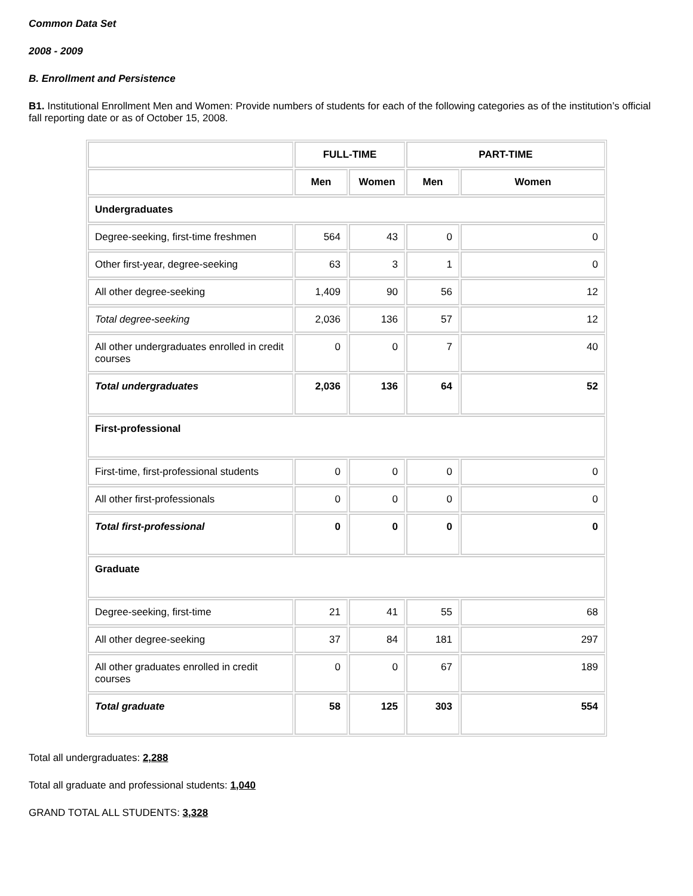Common Data Set
2008 - 2009
B. Enrollment and Persistence
B1. Institutional Enrollment Men and Women: Provide numbers of students for each of the following categories as of the institution’s official fall reporting date or as of October 15, 2008.
| | FULL-TIME | | PART-TIME | |
| --- | --- | --- | --- | --- |
| | Men | Women | Men | Women |
| Undergraduates | | | | |
| Degree-seeking, first-time freshmen | 564 | 43 | 0 | 0 |
| Other first-year, degree-seeking | 63 | 3 | 1 | 0 |
| All other degree-seeking | 1,409 | 90 | 56 | 12 |
| Total degree-seeking | 2,036 | 136 | 57 | 12 |
| All other undergraduates enrolled in credit courses | 0 | 0 | 7 | 40 |
| Total undergraduates | 2,036 | 136 | 64 | 52 |
| First-professional | | | | |
| First-time, first-professional students | 0 | 0 | 0 | 0 |
| All other first-professionals | 0 | 0 | 0 | 0 |
| Total first-professional | 0 | 0 | 0 | 0 |
| Graduate | | | | |
| Degree-seeking, first-time | 21 | 41 | 55 | 68 |
| All other degree-seeking | 37 | 84 | 181 | 297 |
| All other graduates enrolled in credit courses | 0 | 0 | 67 | 189 |
| Total graduate | 58 | 125 | 303 | 554 |
Total all undergraduates: 2,288
Total all graduate and professional students: 1,040
GRAND TOTAL ALL STUDENTS: 3,328